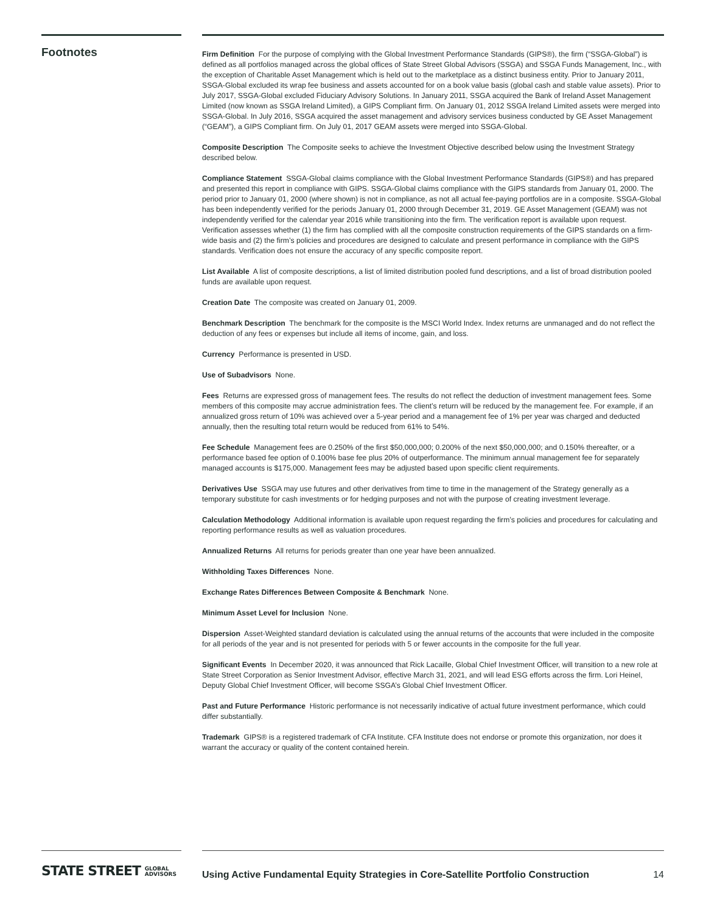Footnotes
Firm Definition For the purpose of complying with the Global Investment Performance Standards (GIPS®), the firm (“SSGA-Global”) is defined as all portfolios managed across the global offices of State Street Global Advisors (SSGA) and SSGA Funds Management, Inc., with the exception of Charitable Asset Management which is held out to the marketplace as a distinct business entity. Prior to January 2011, SSGA-Global excluded its wrap fee business and assets accounted for on a book value basis (global cash and stable value assets). Prior to July 2017, SSGA-Global excluded Fiduciary Advisory Solutions. In January 2011, SSGA acquired the Bank of Ireland Asset Management Limited (now known as SSGA Ireland Limited), a GIPS Compliant firm. On January 01, 2012 SSGA Ireland Limited assets were merged into SSGA-Global. In July 2016, SSGA acquired the asset management and advisory services business conducted by GE Asset Management (“GEAM”), a GIPS Compliant firm. On July 01, 2017 GEAM assets were merged into SSGA-Global.
Composite Description The Composite seeks to achieve the Investment Objective described below using the Investment Strategy described below.
Compliance Statement SSGA-Global claims compliance with the Global Investment Performance Standards (GIPS®) and has prepared and presented this report in compliance with GIPS. SSGA-Global claims compliance with the GIPS standards from January 01, 2000. The period prior to January 01, 2000 (where shown) is not in compliance, as not all actual fee-paying portfolios are in a composite. SSGA-Global has been independently verified for the periods January 01, 2000 through December 31, 2019. GE Asset Management (GEAM) was not independently verified for the calendar year 2016 while transitioning into the firm. The verification report is available upon request. Verification assesses whether (1) the firm has complied with all the composite construction requirements of the GIPS standards on a firm-wide basis and (2) the firm’s policies and procedures are designed to calculate and present performance in compliance with the GIPS standards. Verification does not ensure the accuracy of any specific composite report.
List Available A list of composite descriptions, a list of limited distribution pooled fund descriptions, and a list of broad distribution pooled funds are available upon request.
Creation Date The composite was created on January 01, 2009.
Benchmark Description The benchmark for the composite is the MSCI World Index. Index returns are unmanaged and do not reflect the deduction of any fees or expenses but include all items of income, gain, and loss.
Currency Performance is presented in USD.
Use of Subadvisors None.
Fees Returns are expressed gross of management fees. The results do not reflect the deduction of investment management fees. Some members of this composite may accrue administration fees. The client’s return will be reduced by the management fee. For example, if an annualized gross return of 10% was achieved over a 5-year period and a management fee of 1% per year was charged and deducted annually, then the resulting total return would be reduced from 61% to 54%.
Fee Schedule Management fees are 0.250% of the first $50,000,000; 0.200% of the next $50,000,000; and 0.150% thereafter, or a performance based fee option of 0.100% base fee plus 20% of outperformance. The minimum annual management fee for separately managed accounts is $175,000. Management fees may be adjusted based upon specific client requirements.
Derivatives Use SSGA may use futures and other derivatives from time to time in the management of the Strategy generally as a temporary substitute for cash investments or for hedging purposes and not with the purpose of creating investment leverage.
Calculation Methodology Additional information is available upon request regarding the firm’s policies and procedures for calculating and reporting performance results as well as valuation procedures.
Annualized Returns All returns for periods greater than one year have been annualized.
Withholding Taxes Differences None.
Exchange Rates Differences Between Composite & Benchmark None.
Minimum Asset Level for Inclusion None.
Dispersion Asset-Weighted standard deviation is calculated using the annual returns of the accounts that were included in the composite for all periods of the year and is not presented for periods with 5 or fewer accounts in the composite for the full year.
Significant Events In December 2020, it was announced that Rick Lacaille, Global Chief Investment Officer, will transition to a new role at State Street Corporation as Senior Investment Advisor, effective March 31, 2021, and will lead ESG efforts across the firm. Lori Heinel, Deputy Global Chief Investment Officer, will become SSGA’s Global Chief Investment Officer.
Past and Future Performance Historic performance is not necessarily indicative of actual future investment performance, which could differ substantially.
Trademark GIPS® is a registered trademark of CFA Institute. CFA Institute does not endorse or promote this organization, nor does it warrant the accuracy or quality of the content contained herein.
STATE STREET GLOBAL
ADVISORS
Using Active Fundamental Equity Strategies in Core-Satellite Portfolio Construction 14